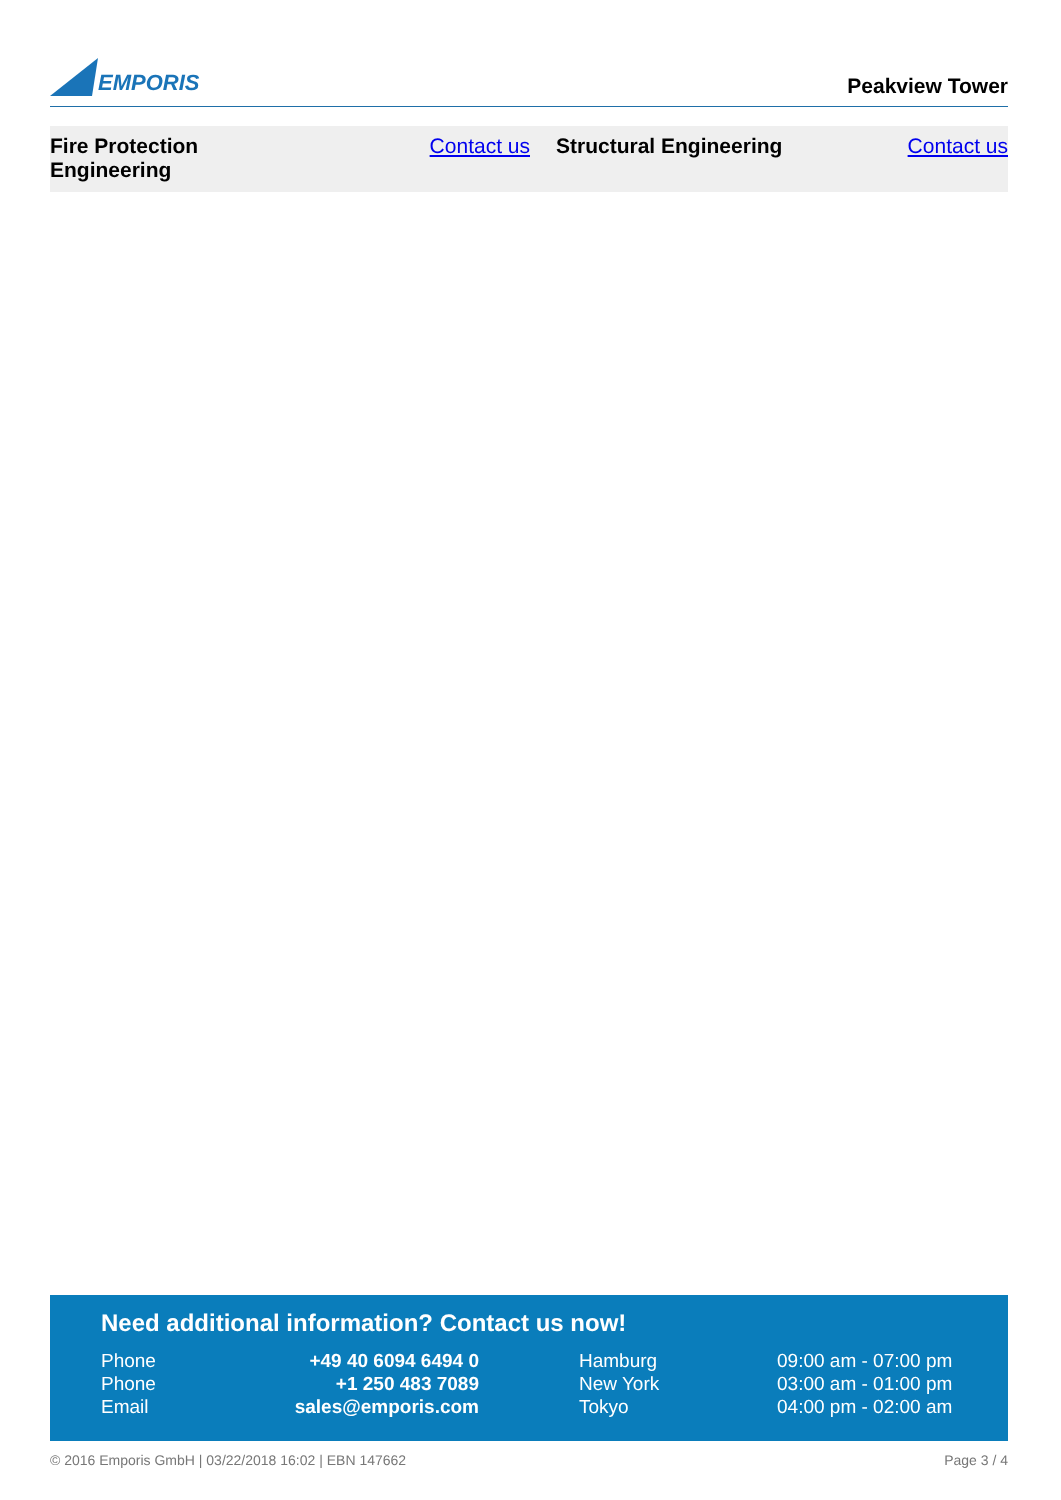EMPORIS
Peakview Tower
| Fire Protection Engineering | Contact us | Structural Engineering | Contact us |
Need additional information? Contact us now!
| Phone | +49 40 6094 6494 0 | | Hamburg | 09:00 am - 07:00 pm |
| Phone | +1 250 483 7089 | | New York | 03:00 am - 01:00 pm |
| Email | sales@emporis.com | | Tokyo | 04:00 pm - 02:00 am |
© 2016 Emporis GmbH | 03/22/2018 16:02 | EBN 147662 Page 3 / 4